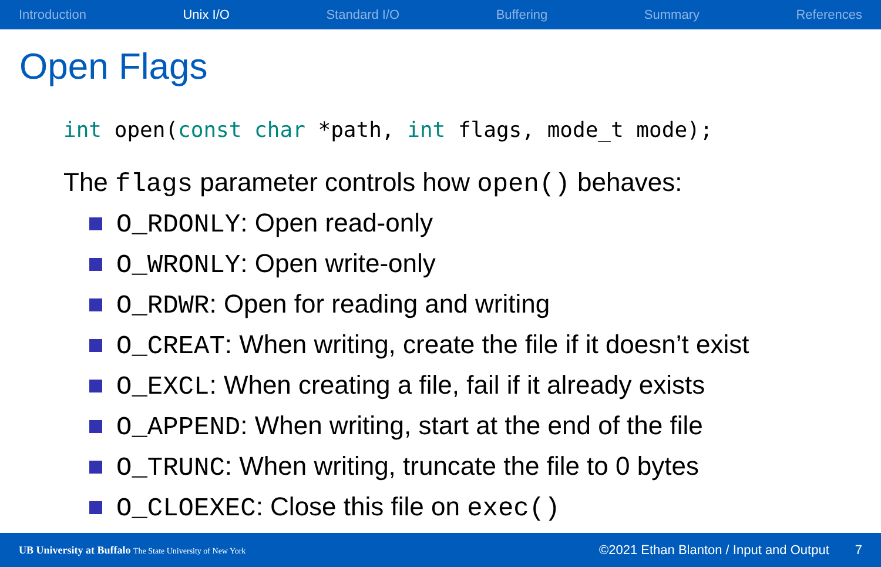Introduction Unix I/O Standard I/O Buffering Summary References
Open Flags
int open(const char *path, int flags, mode_t mode);
The flags parameter controls how open() behaves:
O_RDONLY: Open read-only
O_WRONLY: Open write-only
O_RDWR: Open for reading and writing
O_CREAT: When writing, create the file if it doesn’t exist
O_EXCL: When creating a file, fail if it already exists
O_APPEND: When writing, start at the end of the file
O_TRUNC: When writing, truncate the file to 0 bytes
O_CLOEXEC: Close this file on exec()
UB University at Buffalo The State University of New York
©2021 Ethan Blanton / Input and Output
7